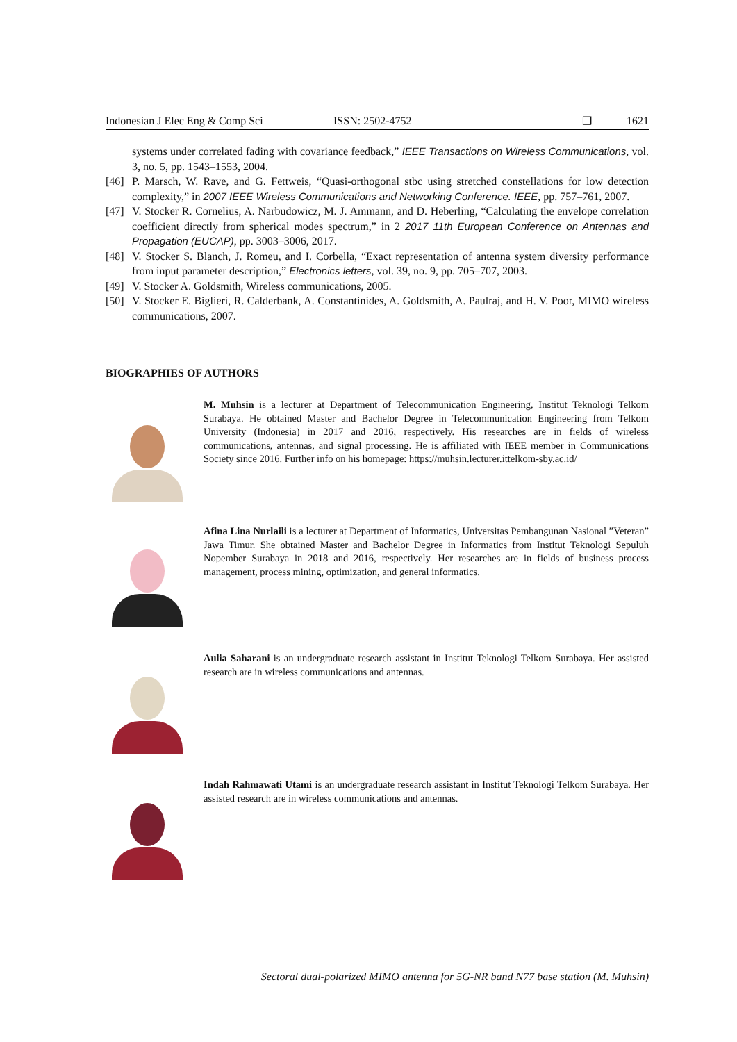Indonesian J Elec Eng & Comp Sci ISSN: 2502-4752 ❐ 1621
systems under correlated fading with covariance feedback,” IEEE Transactions on Wireless Communications, vol. 3, no. 5, pp. 1543–1553, 2004.
[46] P. Marsch, W. Rave, and G. Fettweis, “Quasi-orthogonal stbc using stretched constellations for low detection complexity,” in 2007 IEEE Wireless Communications and Networking Conference. IEEE, pp. 757–761, 2007.
[47] V. Stocker R. Cornelius, A. Narbudowicz, M. J. Ammann, and D. Heberling, “Calculating the envelope correlation coefficient directly from spherical modes spectrum,” in 2 2017 11th European Conference on Antennas and Propagation (EUCAP), pp. 3003–3006, 2017.
[48] V. Stocker S. Blanch, J. Romeu, and I. Corbella, “Exact representation of antenna system diversity performance from input parameter description,” Electronics letters, vol. 39, no. 9, pp. 705–707, 2003.
[49] V. Stocker A. Goldsmith, Wireless communications, 2005.
[50] V. Stocker E. Biglieri, R. Calderbank, A. Constantinides, A. Goldsmith, A. Paulraj, and H. V. Poor, MIMO wireless communications, 2007.
BIOGRAPHIES OF AUTHORS
M. Muhsin is a lecturer at Department of Telecommunication Engineering, Institut Teknologi Telkom Surabaya. He obtained Master and Bachelor Degree in Telecommunication Engineering from Telkom University (Indonesia) in 2017 and 2016, respectively. His researches are in fields of wireless communications, antennas, and signal processing. He is affiliated with IEEE member in Communications Society since 2016. Further info on his homepage: https://muhsin.lecturer.ittelkom-sby.ac.id/
Afina Lina Nurlaili is a lecturer at Department of Informatics, Universitas Pembangunan Nasional ”Veteran” Jawa Timur. She obtained Master and Bachelor Degree in Informatics from Institut Teknologi Sepuluh Nopember Surabaya in 2018 and 2016, respectively. Her researches are in fields of business process management, process mining, optimization, and general informatics.
Aulia Saharani is an undergraduate research assistant in Institut Teknologi Telkom Surabaya. Her assisted research are in wireless communications and antennas.
Indah Rahmawati Utami is an undergraduate research assistant in Institut Teknologi Telkom Surabaya. Her assisted research are in wireless communications and antennas.
Sectoral dual-polarized MIMO antenna for 5G-NR band N77 base station (M. Muhsin)